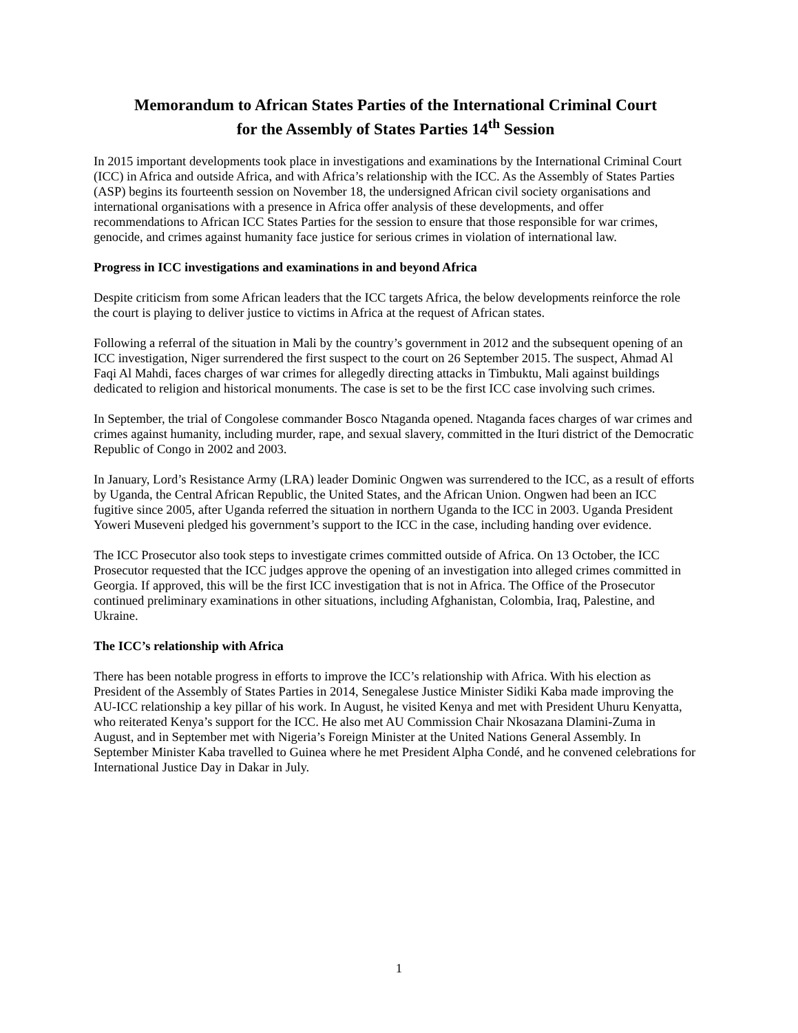Memorandum to African States Parties of the International Criminal Court
for the Assembly of States Parties 14<sup>th</sup> Session
In 2015 important developments took place in investigations and examinations by the International Criminal Court (ICC) in Africa and outside Africa, and with Africa’s relationship with the ICC. As the Assembly of States Parties (ASP) begins its fourteenth session on November 18, the undersigned African civil society organisations and international organisations with a presence in Africa offer analysis of these developments, and offer recommendations to African ICC States Parties for the session to ensure that those responsible for war crimes, genocide, and crimes against humanity face justice for serious crimes in violation of international law.
Progress in ICC investigations and examinations in and beyond Africa
Despite criticism from some African leaders that the ICC targets Africa, the below developments reinforce the role the court is playing to deliver justice to victims in Africa at the request of African states.
Following a referral of the situation in Mali by the country’s government in 2012 and the subsequent opening of an ICC investigation, Niger surrendered the first suspect to the court on 26 September 2015. The suspect, Ahmad Al Faqi Al Mahdi, faces charges of war crimes for allegedly directing attacks in Timbuktu, Mali against buildings dedicated to religion and historical monuments. The case is set to be the first ICC case involving such crimes.
In September, the trial of Congolese commander Bosco Ntaganda opened. Ntaganda faces charges of war crimes and crimes against humanity, including murder, rape, and sexual slavery, committed in the Ituri district of the Democratic Republic of Congo in 2002 and 2003.
In January, Lord’s Resistance Army (LRA) leader Dominic Ongwen was surrendered to the ICC, as a result of efforts by Uganda, the Central African Republic, the United States, and the African Union. Ongwen had been an ICC fugitive since 2005, after Uganda referred the situation in northern Uganda to the ICC in 2003. Uganda President Yoweri Museveni pledged his government’s support to the ICC in the case, including handing over evidence.
The ICC Prosecutor also took steps to investigate crimes committed outside of Africa. On 13 October, the ICC Prosecutor requested that the ICC judges approve the opening of an investigation into alleged crimes committed in Georgia. If approved, this will be the first ICC investigation that is not in Africa. The Office of the Prosecutor continued preliminary examinations in other situations, including Afghanistan, Colombia, Iraq, Palestine, and Ukraine.
The ICC’s relationship with Africa
There has been notable progress in efforts to improve the ICC’s relationship with Africa. With his election as President of the Assembly of States Parties in 2014, Senegalese Justice Minister Sidiki Kaba made improving the AU-ICC relationship a key pillar of his work. In August, he visited Kenya and met with President Uhuru Kenyatta, who reiterated Kenya’s support for the ICC. He also met AU Commission Chair Nkosazana Dlamini-Zuma in August, and in September met with Nigeria’s Foreign Minister at the United Nations General Assembly. In September Minister Kaba travelled to Guinea where he met President Alpha Condé, and he convened celebrations for International Justice Day in Dakar in July.
1